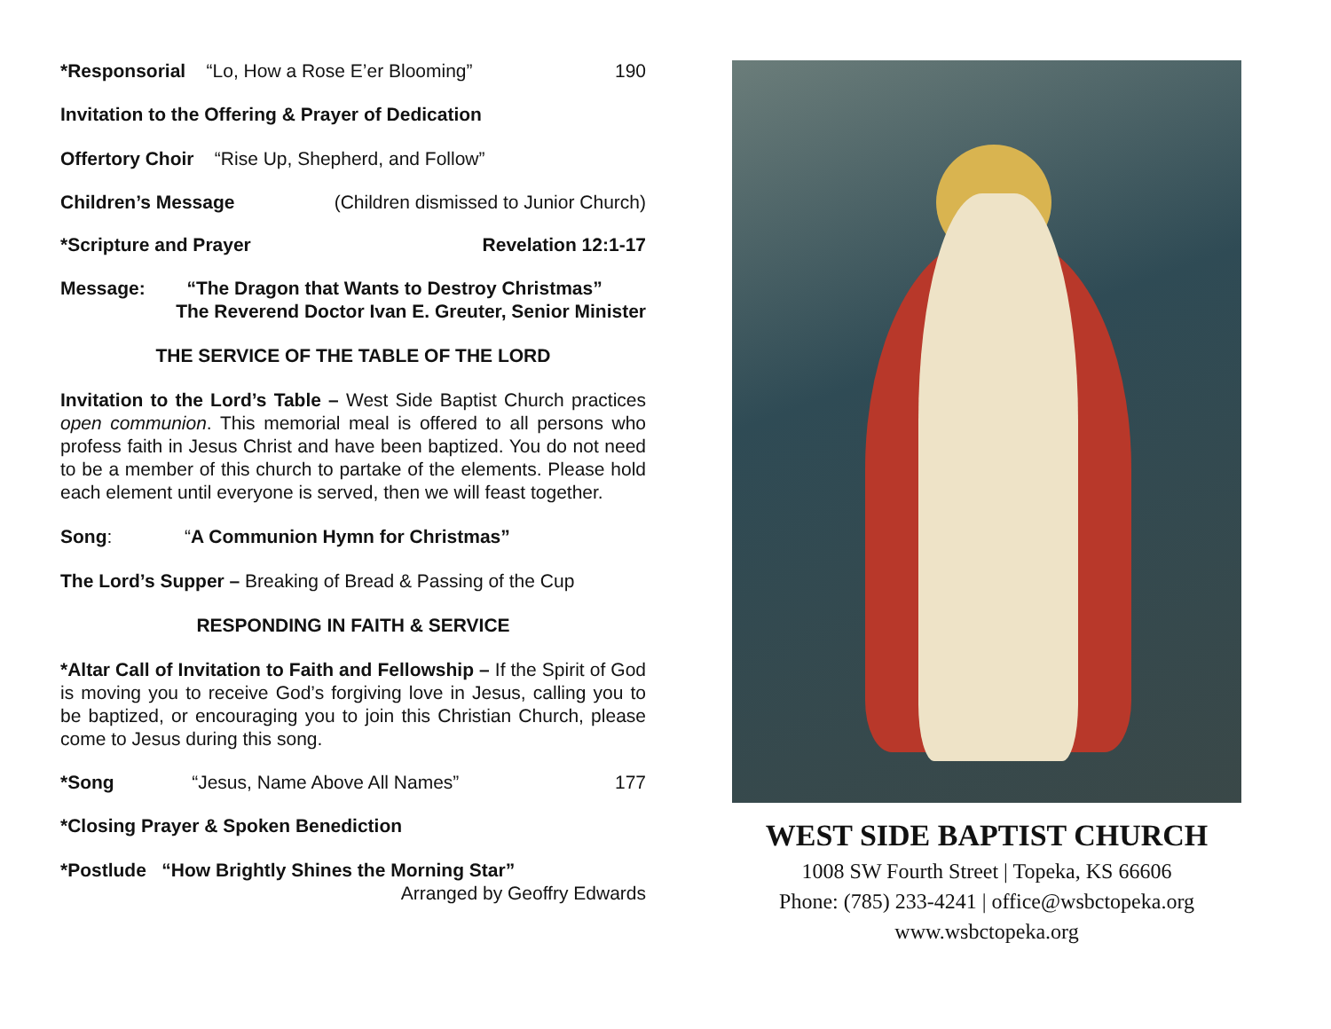*Responsorial “Lo, How a Rose E’er Blooming” 190
Invitation to the Offering & Prayer of Dedication
Offertory Choir “Rise Up, Shepherd, and Follow”
Children’s Message (Children dismissed to Junior Church)
*Scripture and Prayer Revelation 12:1-17
Message: “The Dragon that Wants to Destroy Christmas”
The Reverend Doctor Ivan E. Greuter, Senior Minister
THE SERVICE OF THE TABLE OF THE LORD
Invitation to the Lord’s Table – West Side Baptist Church practices open communion. This memorial meal is offered to all persons who profess faith in Jesus Christ and have been baptized. You do not need to be a member of this church to partake of the elements. Please hold each element until everyone is served, then we will feast together.
Song: “A Communion Hymn for Christmas”
The Lord’s Supper – Breaking of Bread & Passing of the Cup
RESPONDING IN FAITH & SERVICE
*Altar Call of Invitation to Faith and Fellowship – If the Spirit of God is moving you to receive God’s forgiving love in Jesus, calling you to be baptized, or encouraging you to join this Christian Church, please come to Jesus during this song.
*Song “Jesus, Name Above All Names” 177
*Closing Prayer & Spoken Benediction
*Postlude “How Brightly Shines the Morning Star”
Arranged by Geoffry Edwards
WEST SIDE BAPTIST CHURCH
1008 SW Fourth Street | Topeka, KS 66606
Phone: (785) 233-4241 | office@wsbctopeka.org
www.wsbctopeka.org